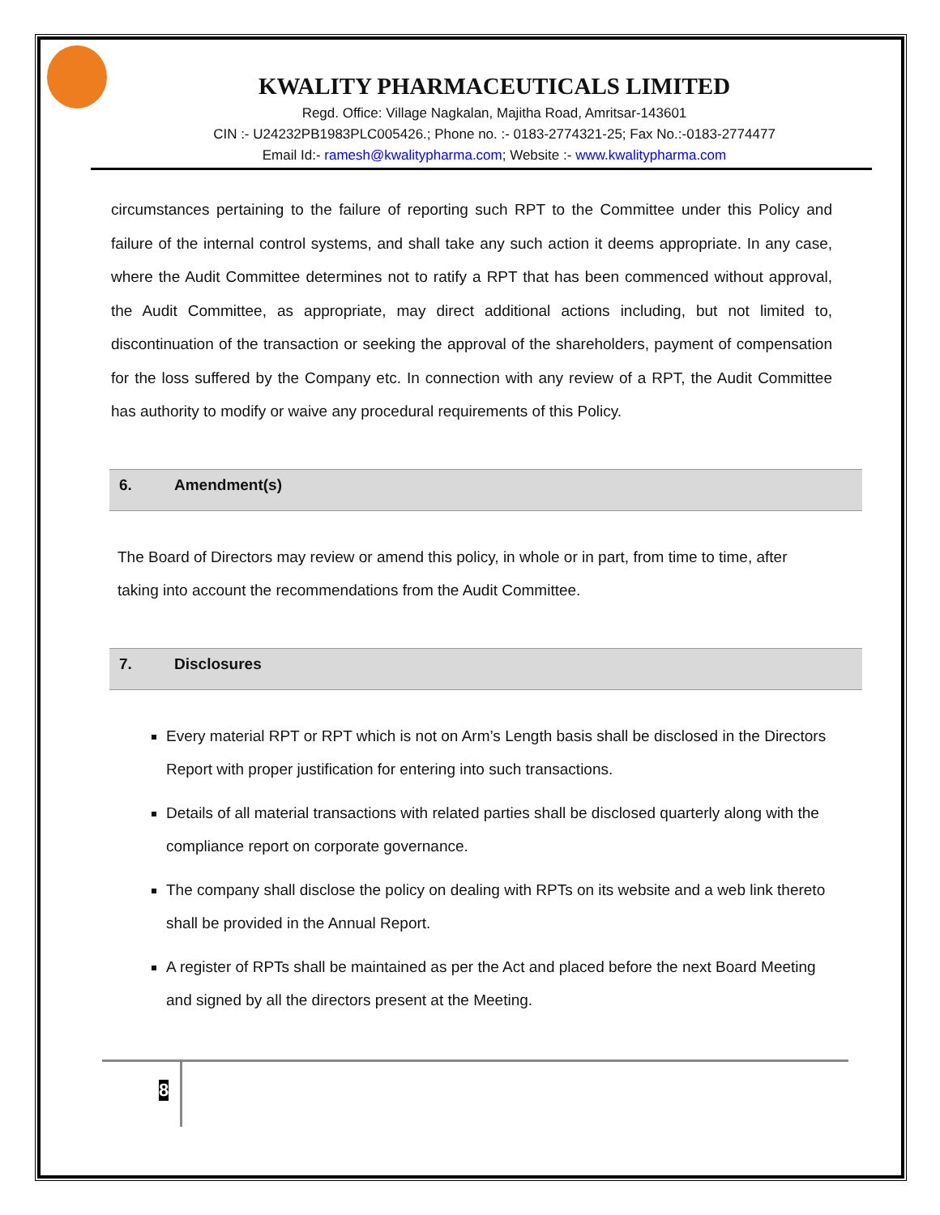KWALITY PHARMACEUTICALS LIMITED
Regd. Office: Village Nagkalan, Majitha Road, Amritsar-143601
CIN :- U24232PB1983PLC005426.; Phone no. :- 0183-2774321-25; Fax No.:-0183-2774477
Email Id:- ramesh@kwalitypharma.com; Website :- www.kwalitypharma.com
circumstances pertaining to the failure of reporting such RPT to the Committee under this Policy and failure of the internal control systems, and shall take any such action it deems appropriate. In any case, where the Audit Committee determines not to ratify a RPT that has been commenced without approval, the Audit Committee, as appropriate, may direct additional actions including, but not limited to, discontinuation of the transaction or seeking the approval of the shareholders, payment of compensation for the loss suffered by the Company etc. In connection with any review of a RPT, the Audit Committee has authority to modify or waive any procedural requirements of this Policy.
6. Amendment(s)
The Board of Directors may review or amend this policy, in whole or in part, from time to time, after taking into account the recommendations from the Audit Committee.
7. Disclosures
Every material RPT or RPT which is not on Arm’s Length basis shall be disclosed in the Directors Report with proper justification for entering into such transactions.
Details of all material transactions with related parties shall be disclosed quarterly along with the compliance report on corporate governance.
The company shall disclose the policy on dealing with RPTs on its website and a web link thereto shall be provided in the Annual Report.
A register of RPTs shall be maintained as per the Act and placed before the next Board Meeting and signed by all the directors present at the Meeting.
8